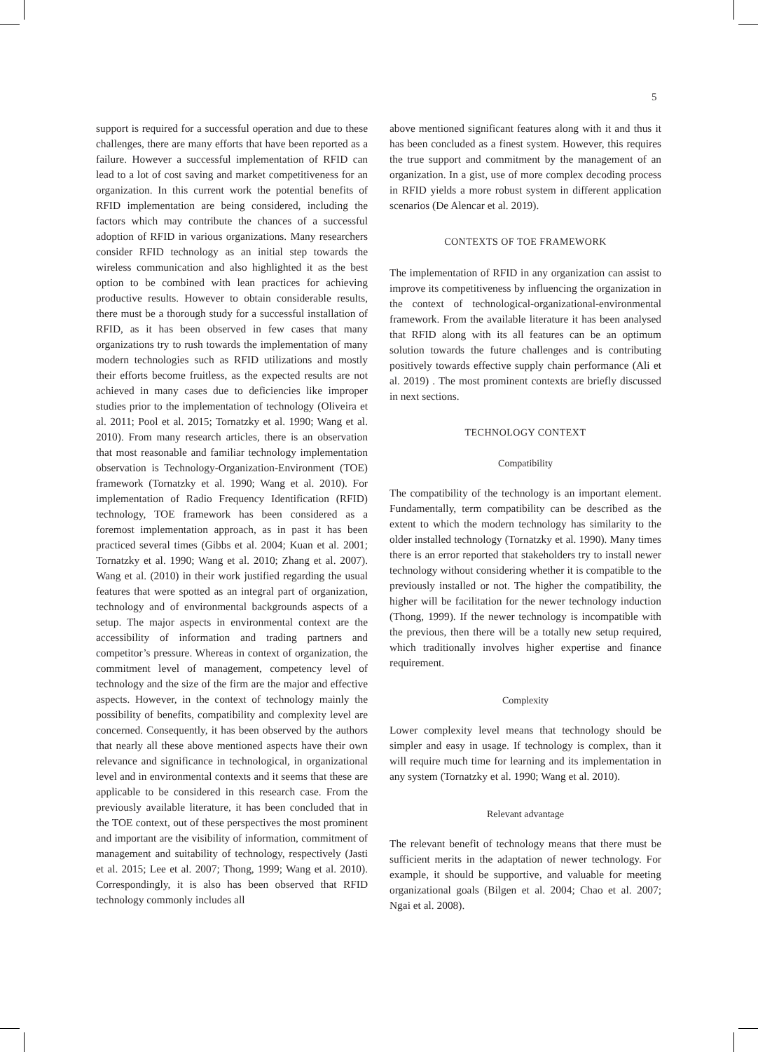5
support is required for a successful operation and due to these challenges, there are many efforts that have been reported as a failure. However a successful implementation of RFID can lead to a lot of cost saving and market competitiveness for an organization. In this current work the potential benefits of RFID implementation are being considered, including the factors which may contribute the chances of a successful adoption of RFID in various organizations. Many researchers consider RFID technology as an initial step towards the wireless communication and also highlighted it as the best option to be combined with lean practices for achieving productive results. However to obtain considerable results, there must be a thorough study for a successful installation of RFID, as it has been observed in few cases that many organizations try to rush towards the implementation of many modern technologies such as RFID utilizations and mostly their efforts become fruitless, as the expected results are not achieved in many cases due to deficiencies like improper studies prior to the implementation of technology (Oliveira et al. 2011; Pool et al. 2015; Tornatzky et al. 1990; Wang et al. 2010). From many research articles, there is an observation that most reasonable and familiar technology implementation observation is Technology-Organization-Environment (TOE) framework (Tornatzky et al. 1990; Wang et al. 2010). For implementation of Radio Frequency Identification (RFID) technology, TOE framework has been considered as a foremost implementation approach, as in past it has been practiced several times (Gibbs et al. 2004; Kuan et al. 2001; Tornatzky et al. 1990; Wang et al. 2010; Zhang et al. 2007). Wang et al. (2010) in their work justified regarding the usual features that were spotted as an integral part of organization, technology and of environmental backgrounds aspects of a setup. The major aspects in environmental context are the accessibility of information and trading partners and competitor’s pressure. Whereas in context of organization, the commitment level of management, competency level of technology and the size of the firm are the major and effective aspects. However, in the context of technology mainly the possibility of benefits, compatibility and complexity level are concerned. Consequently, it has been observed by the authors that nearly all these above mentioned aspects have their own relevance and significance in technological, in organizational level and in environmental contexts and it seems that these are applicable to be considered in this research case. From the previously available literature, it has been concluded that in the TOE context, out of these perspectives the most prominent and important are the visibility of information, commitment of management and suitability of technology, respectively (Jasti et al. 2015; Lee et al. 2007; Thong, 1999; Wang et al. 2010). Correspondingly, it is also has been observed that RFID technology commonly includes all
above mentioned significant features along with it and thus it has been concluded as a finest system. However, this requires the true support and commitment by the management of an organization. In a gist, use of more complex decoding process in RFID yields a more robust system in different application scenarios (De Alencar et al. 2019).
CONTEXTS OF TOE FRAMEWORK
The implementation of RFID in any organization can assist to improve its competitiveness by influencing the organization in the context of technological-organizational-environmental framework. From the available literature it has been analysed that RFID along with its all features can be an optimum solution towards the future challenges and is contributing positively towards effective supply chain performance (Ali et al. 2019) . The most prominent contexts are briefly discussed in next sections.
TECHNOLOGY CONTEXT
Compatibility
The compatibility of the technology is an important element. Fundamentally, term compatibility can be described as the extent to which the modern technology has similarity to the older installed technology (Tornatzky et al. 1990). Many times there is an error reported that stakeholders try to install newer technology without considering whether it is compatible to the previously installed or not. The higher the compatibility, the higher will be facilitation for the newer technology induction (Thong, 1999). If the newer technology is incompatible with the previous, then there will be a totally new setup required, which traditionally involves higher expertise and finance requirement.
Complexity
Lower complexity level means that technology should be simpler and easy in usage. If technology is complex, than it will require much time for learning and its implementation in any system (Tornatzky et al. 1990; Wang et al. 2010).
Relevant advantage
The relevant benefit of technology means that there must be sufficient merits in the adaptation of newer technology. For example, it should be supportive, and valuable for meeting organizational goals (Bilgen et al. 2004; Chao et al. 2007; Ngai et al. 2008).